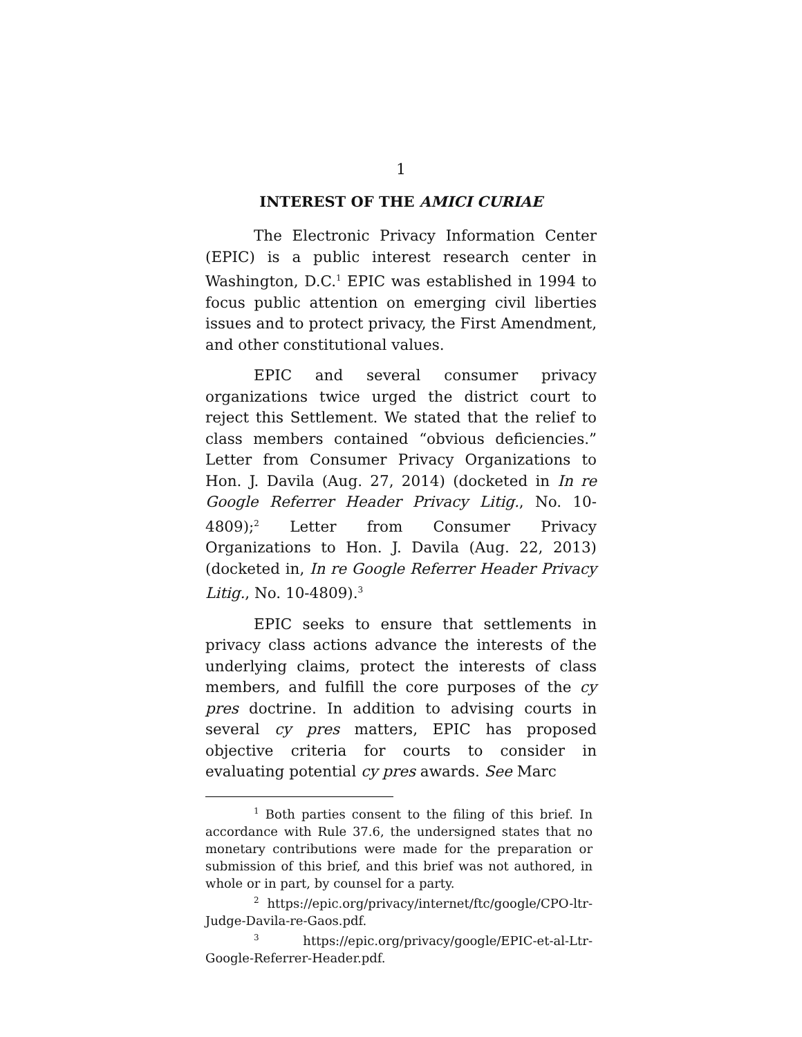1
INTEREST OF THE AMICI CURIAE
The Electronic Privacy Information Center (EPIC) is a public interest research center in Washington, D.C.<sup>1</sup> EPIC was established in 1994 to focus public attention on emerging civil liberties issues and to protect privacy, the First Amendment, and other constitutional values.
EPIC and several consumer privacy organizations twice urged the district court to reject this Settlement. We stated that the relief to class members contained “obvious deficiencies.” Letter from Consumer Privacy Organizations to Hon. J. Davila (Aug. 27, 2014) (docketed in In re Google Referrer Header Privacy Litig., No. 10-4809);<sup>2</sup> Letter from Consumer Privacy Organizations to Hon. J. Davila (Aug. 22, 2013) (docketed in, In re Google Referrer Header Privacy Litig., No. 10-4809).<sup>3</sup>
EPIC seeks to ensure that settlements in privacy class actions advance the interests of the underlying claims, protect the interests of class members, and fulfill the core purposes of the cy pres doctrine. In addition to advising courts in several cy pres matters, EPIC has proposed objective criteria for courts to consider in evaluating potential cy pres awards. See Marc
<sup>1</sup> Both parties consent to the filing of this brief. In accordance with Rule 37.6, the undersigned states that no monetary contributions were made for the preparation or submission of this brief, and this brief was not authored, in whole or in part, by counsel for a party.
<sup>2</sup> https://epic.org/privacy/internet/ftc/google/CPO-ltr-Judge-Davila-re-Gaos.pdf.
<sup>3</sup> https://epic.org/privacy/google/EPIC-et-al-Ltr-Google-Referrer-Header.pdf.